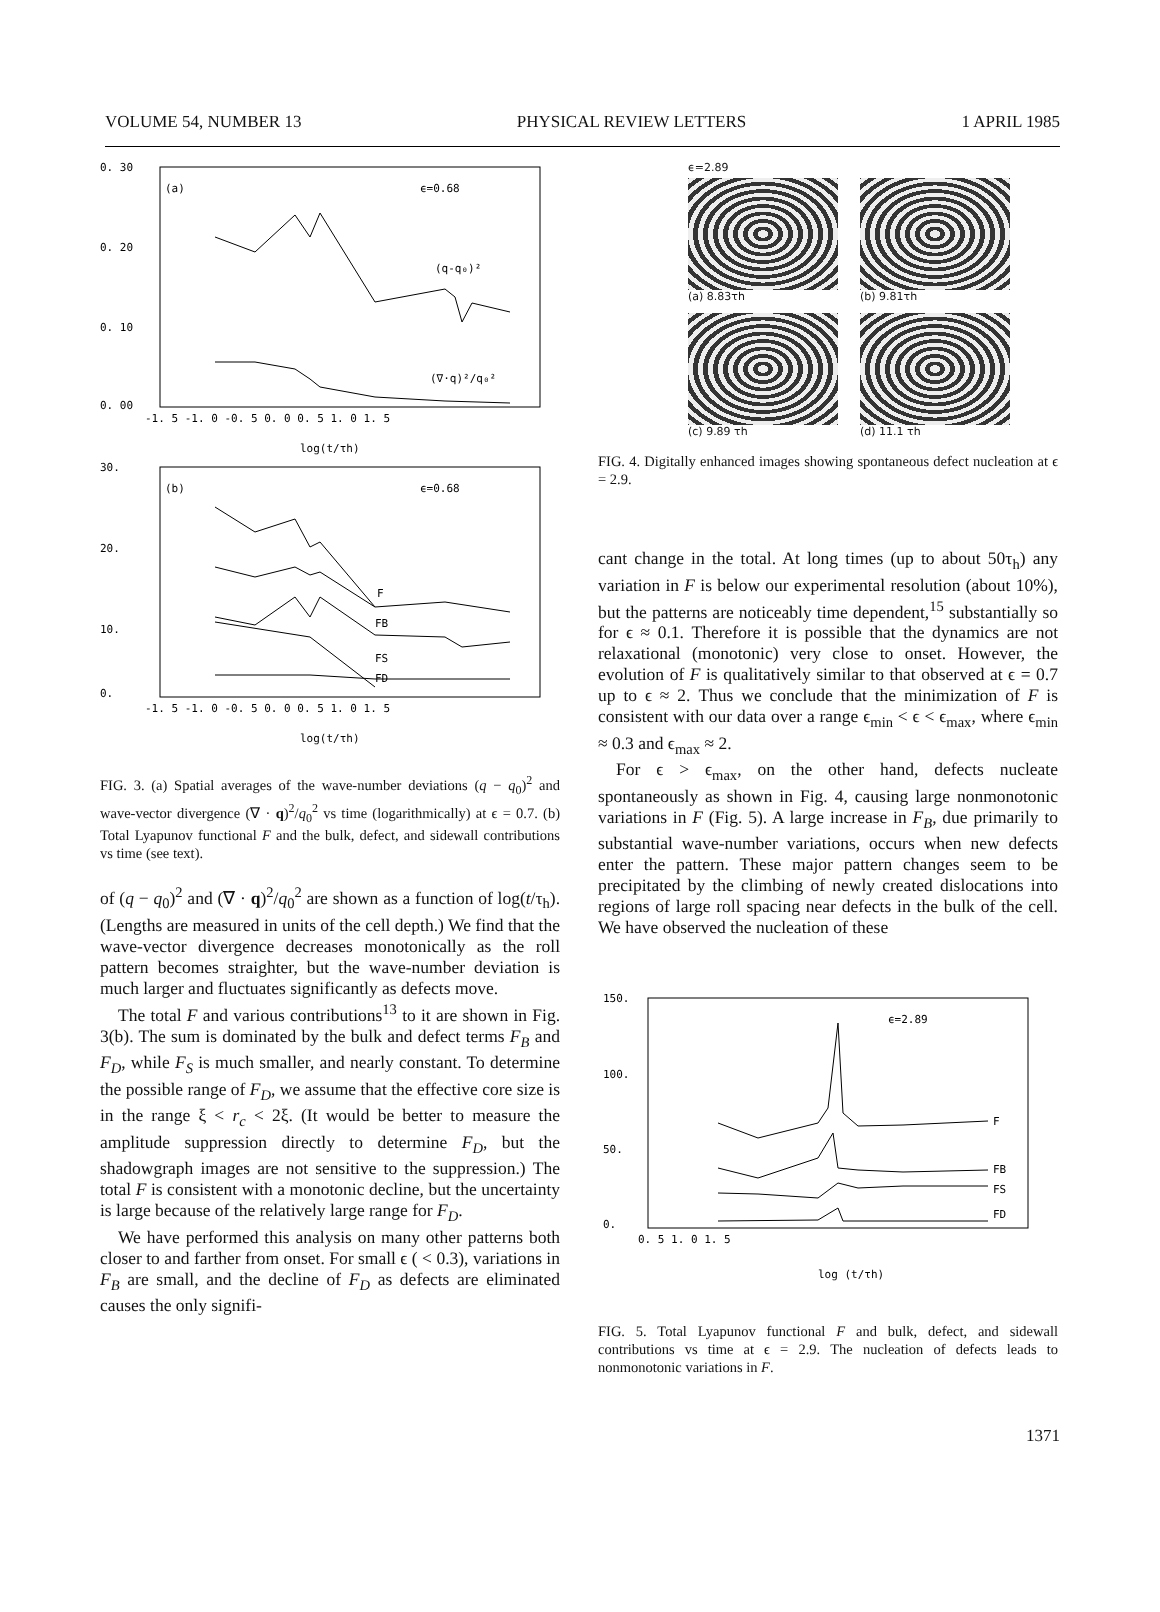VOLUME 54, NUMBER 13 PHYSICAL REVIEW LETTERS 1 APRIL 1985
0. 30
0. 20
0. 10
0. 00
-1. 5 -1. 0 -0. 5 0. 0 0. 5 1. 0 1. 5
(a)
ϵ=0.68
(q-q₀)²
(∇·q)²/q₀²
log(t/τh)
30.
20.
10.
0.
-1. 5 -1. 0 -0. 5 0. 0 0. 5 1. 0 1. 5
(b)
ϵ=0.68
F
FB
FS
FD
log(t/τh)
FIG. 3. (a) Spatial averages of the wave-number deviations (q − q<sub>0</sub>)<sup>2</sup> and wave-vector divergence (∇ · q)<sup>2</sup>/q<sub>0</sub><sup>2</sup> vs time (logarithmically) at ϵ = 0.7. (b) Total Lyapunov functional F and the bulk, defect, and sidewall contributions vs time (see text).
of (q − q<sub>0</sub>)<sup>2</sup> and (∇ · q)<sup>2</sup>/q<sub>0</sub><sup>2</sup> are shown as a function of log(t/τ<sub>h</sub>). (Lengths are measured in units of the cell depth.) We find that the wave-vector divergence decreases monotonically as the roll pattern becomes straighter, but the wave-number deviation is much larger and fluctuates significantly as defects move.
The total F and various contributions<sup>13</sup> to it are shown in Fig. 3(b). The sum is dominated by the bulk and defect terms F<sub>B</sub> and F<sub>D</sub>, while F<sub>S</sub> is much smaller, and nearly constant. To determine the possible range of F<sub>D</sub>, we assume that the effective core size is in the range ξ < r<sub>c</sub> < 2ξ. (It would be better to measure the amplitude suppression directly to determine F<sub>D</sub>, but the shadowgraph images are not sensitive to the suppression.) The total F is consistent with a monotonic decline, but the uncertainty is large because of the relatively large range for F<sub>D</sub>.
We have performed this analysis on many other patterns both closer to and farther from onset. For small ϵ ( < 0.3), variations in F<sub>B</sub> are small, and the decline of F<sub>D</sub> as defects are eliminated causes the only signifi-
ϵ=2.89
(a) 8.83τh (b) 9.81τh
(c) 9.89 τh (d) 11.1 τh
FIG. 4. Digitally enhanced images showing spontaneous defect nucleation at ϵ = 2.9.
cant change in the total. At long times (up to about 50τ<sub>h</sub>) any variation in F is below our experimental resolution (about 10%), but the patterns are noticeably time dependent,<sup>15</sup> substantially so for ϵ ≈ 0.1. Therefore it is possible that the dynamics are not relaxational (monotonic) very close to onset. However, the evolution of F is qualitatively similar to that observed at ϵ = 0.7 up to ϵ ≈ 2. Thus we conclude that the minimization of F is consistent with our data over a range ϵ<sub>min</sub> < ϵ < ϵ<sub>max</sub>, where ϵ<sub>min</sub> ≈ 0.3 and ϵ<sub>max</sub> ≈ 2.
For ϵ > ϵ<sub>max</sub>, on the other hand, defects nucleate spontaneously as shown in Fig. 4, causing large nonmonotonic variations in F (Fig. 5). A large increase in F<sub>B</sub>, due primarily to substantial wave-number variations, occurs when new defects enter the pattern. These major pattern changes seem to be precipitated by the climbing of newly created dislocations into regions of large roll spacing near defects in the bulk of the cell. We have observed the nucleation of these
150.
100.
50.
0.
0. 5 1. 0 1. 5
ϵ=2.89
F
FB
FS
FD
log (t/τh)
FIG. 5. Total Lyapunov functional F and bulk, defect, and sidewall contributions vs time at ϵ = 2.9. The nucleation of defects leads to nonmonotonic variations in F.
1371